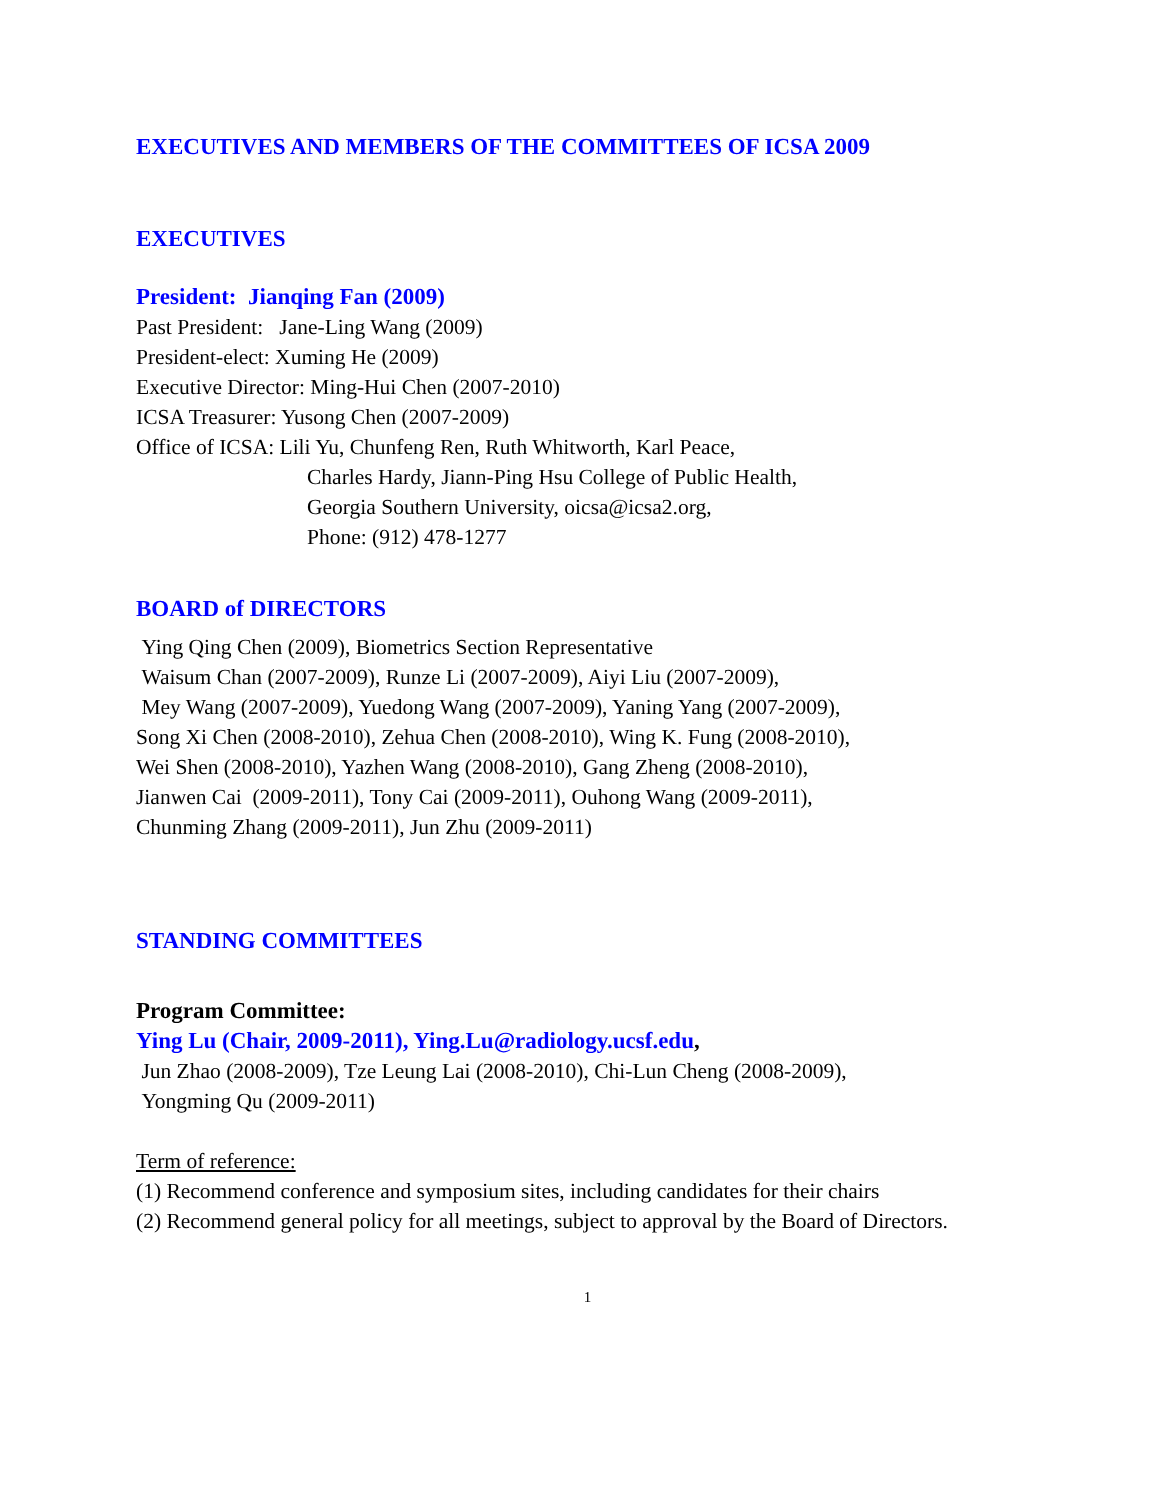EXECUTIVES AND MEMBERS OF THE COMMITTEES OF ICSA 2009
EXECUTIVES
President: Jianqing Fan (2009)
Past President: Jane-Ling Wang (2009)
President-elect: Xuming He (2009)
Executive Director: Ming-Hui Chen (2007-2010)
ICSA Treasurer: Yusong Chen (2007-2009)
Office of ICSA: Lili Yu, Chunfeng Ren, Ruth Whitworth, Karl Peace,
Charles Hardy, Jiann-Ping Hsu College of Public Health,
Georgia Southern University, oicsa@icsa2.org,
Phone: (912) 478-1277
BOARD of DIRECTORS
Ying Qing Chen (2009), Biometrics Section Representative
Waisum Chan (2007-2009), Runze Li (2007-2009), Aiyi Liu (2007-2009),
Mey Wang (2007-2009), Yuedong Wang (2007-2009), Yaning Yang (2007-2009),
Song Xi Chen (2008-2010), Zehua Chen (2008-2010), Wing K. Fung (2008-2010),
Wei Shen (2008-2010), Yazhen Wang (2008-2010), Gang Zheng (2008-2010),
Jianwen Cai (2009-2011), Tony Cai (2009-2011), Ouhong Wang (2009-2011),
Chunming Zhang (2009-2011), Jun Zhu (2009-2011)
STANDING COMMITTEES
Program Committee:
Ying Lu (Chair, 2009-2011), Ying.Lu@radiology.ucsf.edu,
Jun Zhao (2008-2009), Tze Leung Lai (2008-2010), Chi-Lun Cheng (2008-2009),
Yongming Qu (2009-2011)
Term of reference:
(1) Recommend conference and symposium sites, including candidates for their chairs
(2) Recommend general policy for all meetings, subject to approval by the Board of Directors.
1